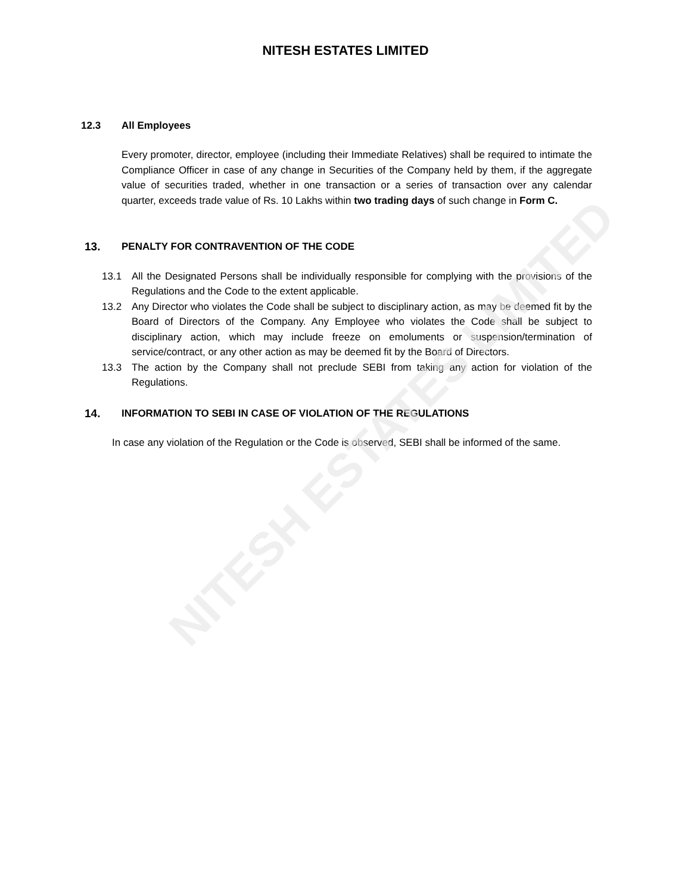NITESH ESTATES LIMITED
12.3 All Employees
Every promoter, director, employee (including their Immediate Relatives) shall be required to intimate the Compliance Officer in case of any change in Securities of the Company held by them, if the aggregate value of securities traded, whether in one transaction or a series of transaction over any calendar quarter, exceeds trade value of Rs. 10 Lakhs within two trading days of such change in Form C.
13. PENALTY FOR CONTRAVENTION OF THE CODE
13.1 All the Designated Persons shall be individually responsible for complying with the provisions of the Regulations and the Code to the extent applicable.
13.2 Any Director who violates the Code shall be subject to disciplinary action, as may be deemed fit by the Board of Directors of the Company. Any Employee who violates the Code shall be subject to disciplinary action, which may include freeze on emoluments or suspension/termination of service/contract, or any other action as may be deemed fit by the Board of Directors.
13.3 The action by the Company shall not preclude SEBI from taking any action for violation of the Regulations.
14. INFORMATION TO SEBI IN CASE OF VIOLATION OF THE REGULATIONS
In case any violation of the Regulation or the Code is observed, SEBI shall be informed of the same.
NITESH ESTATES LIMITED